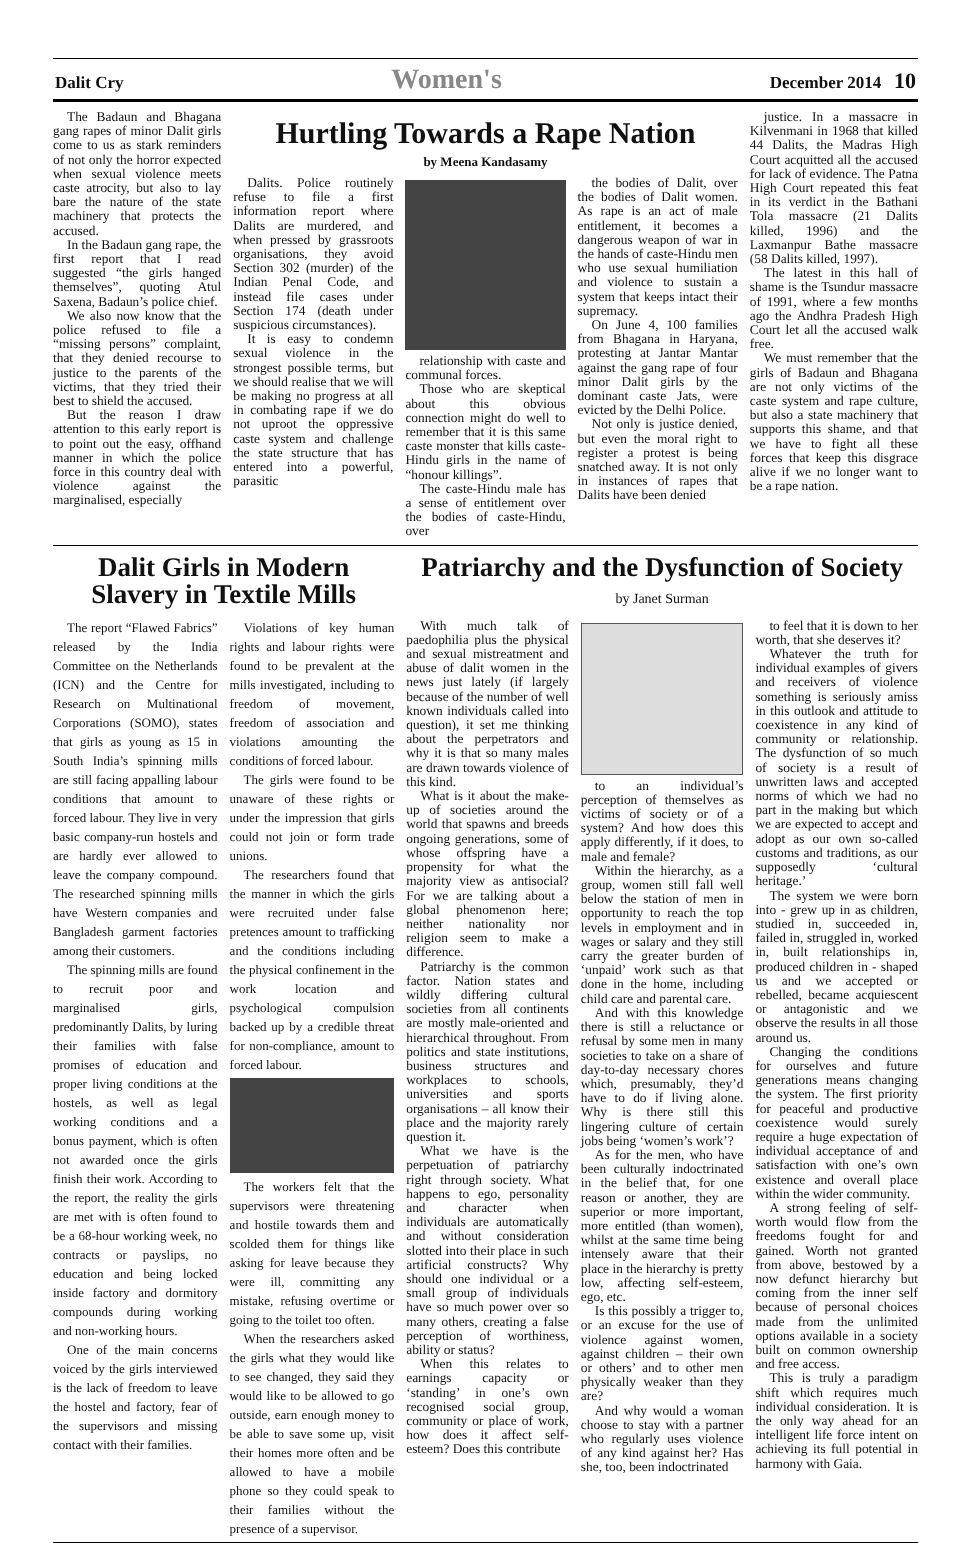Dalit Cry Women's December 2014 10
The Badaun and Bhagana gang rapes of minor Dalit girls come to us as stark reminders of not only the horror expected when sexual violence meets caste atrocity, but also to lay bare the nature of the state machinery that protects the accused.
In the Badaun gang rape, the first report that I read suggested “the girls hanged themselves”, quoting Atul Saxena, Badaun’s police chief.
We also now know that the police refused to file a “missing persons” complaint, that they denied recourse to justice to the parents of the victims, that they tried their best to shield the accused.
But the reason I draw attention to this early report is to point out the easy, offhand manner in which the police force in this country deal with violence against the marginalised, especially
Hurtling Towards a Rape Nation
by Meena Kandasamy
Dalits. Police routinely refuse to file a first information report where Dalits are murdered, and when pressed by grassroots organisations, they avoid Section 302 (murder) of the Indian Penal Code, and instead file cases under Section 174 (death under suspicious circumstances).
It is easy to condemn sexual violence in the strongest possible terms, but we should realise that we will be making no progress at all in combating rape if we do not uproot the oppressive caste system and challenge the state structure that has entered into a powerful, parasitic
relationship with caste and communal forces.
Those who are skeptical about this obvious connection might do well to remember that it is this same caste monster that kills caste-Hindu girls in the name of “honour killings”.
The caste-Hindu male has a sense of entitlement over the bodies of caste-Hindu, over
the bodies of Dalit, over the bodies of Dalit women. As rape is an act of male entitlement, it becomes a dangerous weapon of war in the hands of caste-Hindu men who use sexual humiliation and violence to sustain a system that keeps intact their supremacy.
On June 4, 100 families from Bhagana in Haryana, protesting at Jantar Mantar against the gang rape of four minor Dalit girls by the dominant caste Jats, were evicted by the Delhi Police.
Not only is justice denied, but even the moral right to register a protest is being snatched away. It is not only in instances of rapes that Dalits have been denied
justice. In a massacre in Kilvenmani in 1968 that killed 44 Dalits, the Madras High Court acquitted all the accused for lack of evidence. The Patna High Court repeated this feat in its verdict in the Bathani Tola massacre (21 Dalits killed, 1996) and the Laxmanpur Bathe massacre (58 Dalits killed, 1997).
The latest in this hall of shame is the Tsundur massacre of 1991, where a few months ago the Andhra Pradesh High Court let all the accused walk free.
We must remember that the girls of Badaun and Bhagana are not only victims of the caste system and rape culture, but also a state machinery that supports this shame, and that we have to fight all these forces that keep this disgrace alive if we no longer want to be a rape nation.
Dalit Girls in Modern Slavery in Textile Mills
The report “Flawed Fabrics” released by the India Committee on the Netherlands (ICN) and the Centre for Research on Multinational Corporations (SOMO), states that girls as young as 15 in South India’s spinning mills are still facing appalling labour conditions that amount to forced labour. They live in very basic company-run hostels and are hardly ever allowed to leave the company compound. The researched spinning mills have Western companies and Bangladesh garment factories among their customers.
The spinning mills are found to recruit poor and marginalised girls, predominantly Dalits, by luring their families with false promises of education and proper living conditions at the hostels, as well as legal working conditions and a bonus payment, which is often not awarded once the girls finish their work. According to the report, the reality the girls are met with is often found to be a 68-hour working week, no contracts or payslips, no education and being locked inside factory and dormitory compounds during working and non-working hours.
One of the main concerns voiced by the girls interviewed is the lack of freedom to leave the hostel and factory, fear of the supervisors and missing contact with their families.
Violations of key human rights and labour rights were found to be prevalent at the mills investigated, including to freedom of movement, freedom of association and violations amounting the conditions of forced labour.
The girls were found to be unaware of these rights or under the impression that girls could not join or form trade unions.
The researchers found that the manner in which the girls were recruited under false pretences amount to trafficking and the conditions including the physical confinement in the work location and psychological compulsion backed up by a credible threat for non-compliance, amount to forced labour.
The workers felt that the supervisors were threatening and hostile towards them and scolded them for things like asking for leave because they were ill, committing any mistake, refusing overtime or going to the toilet too often.
When the researchers asked the girls what they would like to see changed, they said they would like to be allowed to go outside, earn enough money to be able to save some up, visit their homes more often and be allowed to have a mobile phone so they could speak to their families without the presence of a supervisor.
Patriarchy and the Dysfunction of Society
by Janet Surman
With much talk of paedophilia plus the physical and sexual mistreatment and abuse of dalit women in the news just lately (if largely because of the number of well known individuals called into question), it set me thinking about the perpetrators and why it is that so many males are drawn towards violence of this kind.
What is it about the make-up of societies around the world that spawns and breeds ongoing generations, some of whose offspring have a propensity for what the majority view as antisocial? For we are talking about a global phenomenon here; neither nationality nor religion seem to make a difference.
Patriarchy is the common factor. Nation states and wildly differing cultural societies from all continents are mostly male-oriented and hierarchical throughout. From politics and state institutions, business structures and workplaces to schools, universities and sports organisations – all know their place and the majority rarely question it.
What we have is the perpetuation of patriarchy right through society. What happens to ego, personality and character when individuals are automatically and without consideration slotted into their place in such artificial constructs? Why should one individual or a small group of individuals have so much power over so many others, creating a false perception of worthiness, ability or status?
When this relates to earnings capacity or ‘standing’ in one’s own recognised social group, community or place of work, how does it affect self-esteem? Does this contribute
to an individual’s perception of themselves as victims of society or of a system? And how does this apply differently, if it does, to male and female?
Within the hierarchy, as a group, women still fall well below the station of men in opportunity to reach the top levels in employment and in wages or salary and they still carry the greater burden of ‘unpaid’ work such as that done in the home, including child care and parental care.
And with this knowledge there is still a reluctance or refusal by some men in many societies to take on a share of day-to-day necessary chores which, presumably, they’d have to do if living alone. Why is there still this lingering culture of certain jobs being ‘women’s work’?
As for the men, who have been culturally indoctrinated in the belief that, for one reason or another, they are superior or more important, more entitled (than women), whilst at the same time being intensely aware that their place in the hierarchy is pretty low, affecting self-esteem, ego, etc.
Is this possibly a trigger to, or an excuse for the use of violence against women, against children – their own or others’ and to other men physically weaker than they are?
And why would a woman choose to stay with a partner who regularly uses violence of any kind against her? Has she, too, been indoctrinated
to feel that it is down to her worth, that she deserves it?
Whatever the truth for individual examples of givers and receivers of violence something is seriously amiss in this outlook and attitude to coexistence in any kind of community or relationship. The dysfunction of so much of society is a result of unwritten laws and accepted norms of which we had no part in the making but which we are expected to accept and adopt as our own so-called customs and traditions, as our supposedly ‘cultural heritage.’
The system we were born into - grew up in as children, studied in, succeeded in, failed in, struggled in, worked in, built relationships in, produced children in - shaped us and we accepted or rebelled, became acquiescent or antagonistic and we observe the results in all those around us.
Changing the conditions for ourselves and future generations means changing the system. The first priority for peaceful and productive coexistence would surely require a huge expectation of individual acceptance of and satisfaction with one’s own existence and overall place within the wider community.
A strong feeling of self-worth would flow from the freedoms fought for and gained. Worth not granted from above, bestowed by a now defunct hierarchy but coming from the inner self because of personal choices made from the unlimited options available in a society built on common ownership and free access.
This is truly a paradigm shift which requires much individual consideration. It is the only way ahead for an intelligent life force intent on achieving its full potential in harmony with Gaia.